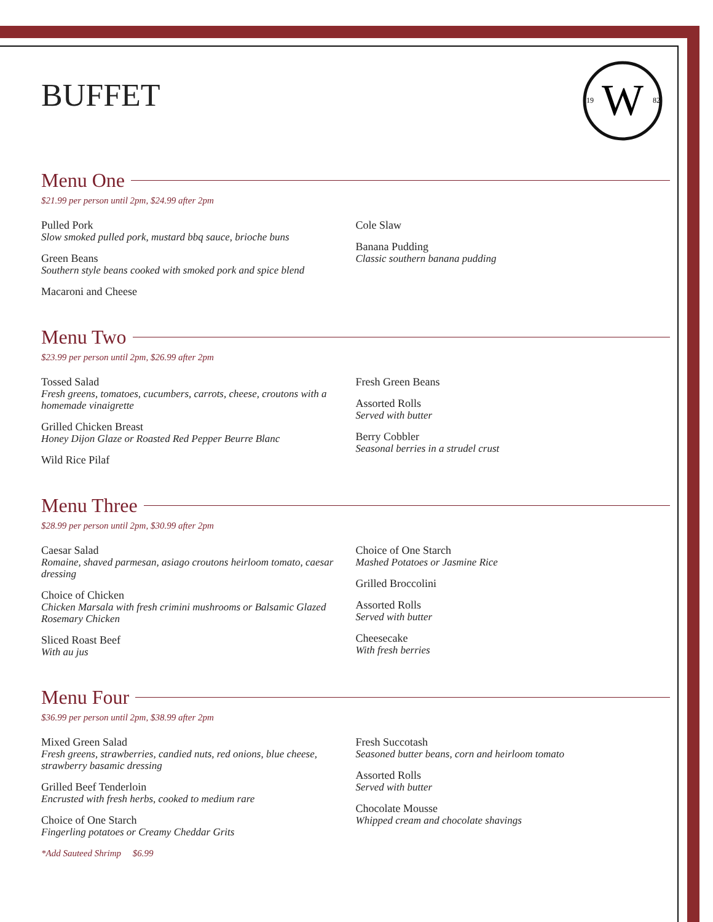W
19
82
BUFFET
Menu One
$21.99 per person until 2pm, $24.99 after 2pm
Pulled Pork
Slow smoked pulled pork, mustard bbq sauce, brioche buns
Green Beans
Southern style beans cooked with smoked pork and spice blend
Macaroni and Cheese
Cole Slaw
Banana Pudding
Classic southern banana pudding
Menu Two
$23.99 per person until 2pm, $26.99 after 2pm
Tossed Salad
Fresh greens, tomatoes, cucumbers, carrots, cheese, croutons with a homemade vinaigrette
Grilled Chicken Breast
Honey Dijon Glaze or Roasted Red Pepper Beurre Blanc
Wild Rice Pilaf
Fresh Green Beans
Assorted Rolls
Served with butter
Berry Cobbler
Seasonal berries in a strudel crust
Menu Three
$28.99 per person until 2pm, $30.99 after 2pm
Caesar Salad
Romaine, shaved parmesan, asiago croutons heirloom tomato, caesar dressing
Choice of Chicken
Chicken Marsala with fresh crimini mushrooms or Balsamic Glazed Rosemary Chicken
Sliced Roast Beef
With au jus
Choice of One Starch
Mashed Potatoes or Jasmine Rice
Grilled Broccolini
Assorted Rolls
Served with butter
Cheesecake
With fresh berries
Menu Four
$36.99 per person until 2pm, $38.99 after 2pm
Mixed Green Salad
Fresh greens, strawberries, candied nuts, red onions, blue cheese, strawberry basamic dressing
Grilled Beef Tenderloin
Encrusted with fresh herbs, cooked to medium rare
Choice of One Starch
Fingerling potatoes or Creamy Cheddar Grits
*Add Sauteed Shrimp $6.99
Fresh Succotash
Seasoned butter beans, corn and heirloom tomato
Assorted Rolls
Served with butter
Chocolate Mousse
Whipped cream and chocolate shavings